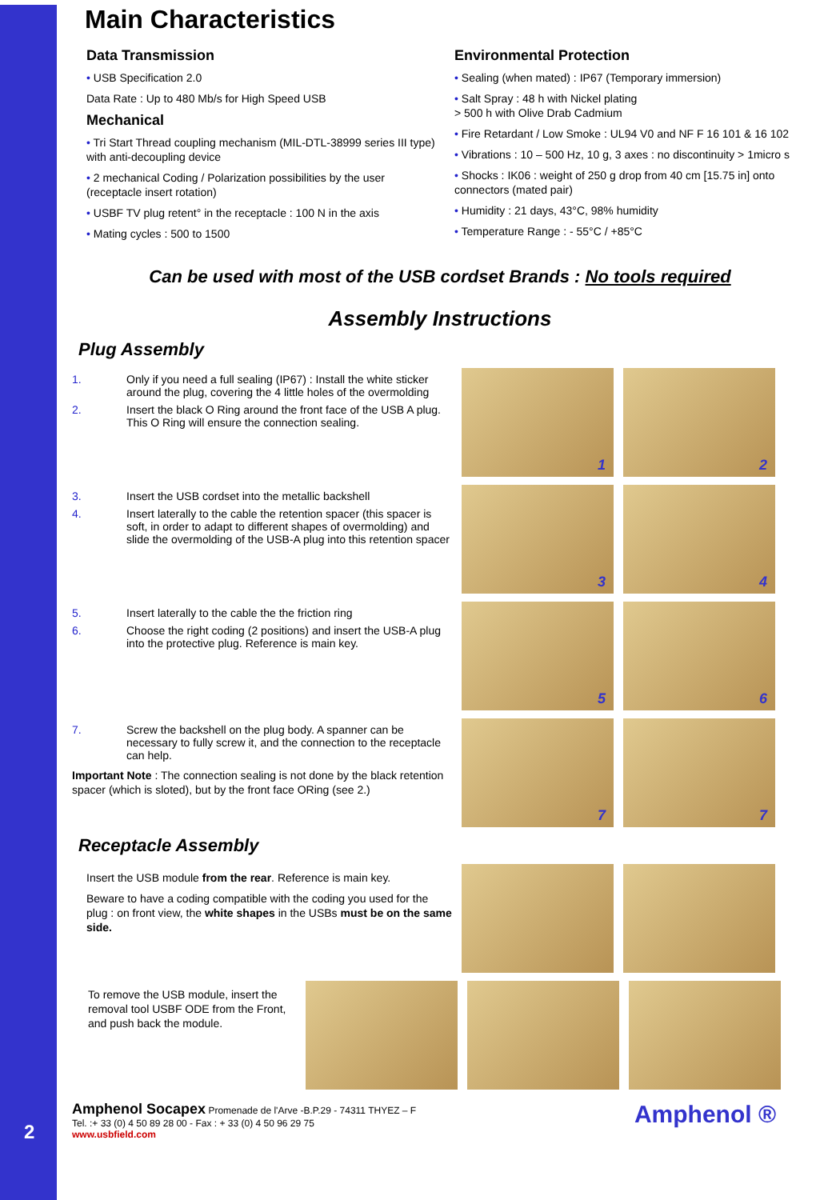2
Main Characteristics
Data Transmission
• USB Specification 2.0
Data Rate : Up to 480 Mb/s for High Speed USB
Mechanical
• Tri Start Thread coupling mechanism (MIL-DTL-38999 series III type) with anti-decoupling device
• 2 mechanical Coding / Polarization possibilities by the user (receptacle insert rotation)
• USBF TV plug retent° in the receptacle : 100 N in the axis
• Mating cycles : 500 to 1500
Environmental Protection
• Sealing (when mated) : IP67 (Temporary immersion)
• Salt Spray : 48 h with Nickel plating
> 500 h with Olive Drab Cadmium
• Fire Retardant / Low Smoke : UL94 V0 and NF F 16 101 & 16 102
• Vibrations : 10 – 500 Hz, 10 g, 3 axes : no discontinuity > 1micro s
• Shocks : IK06 : weight of 250 g drop from 40 cm [15.75 in] onto connectors (mated pair)
• Humidity : 21 days, 43°C, 98% humidity
• Temperature Range : - 55°C / +85°C
Can be used with most of the USB cordset Brands : No tools required
Assembly Instructions
Plug Assembly
1. Only if you need a full sealing (IP67) : Install the white sticker around the plug, covering the 4 little holes of the overmolding
2. Insert the black O Ring around the front face of the USB A plug. This O Ring will ensure the connection sealing.
1
2
3. Insert the USB cordset into the metallic backshell
4. Insert laterally to the cable the retention spacer (this spacer is soft, in order to adapt to different shapes of overmolding) and slide the overmolding of the USB-A plug into this retention spacer
3
4
5. Insert laterally to the cable the the friction ring
6. Choose the right coding (2 positions) and insert the USB-A plug into the protective plug. Reference is main key.
5
6
7. Screw the backshell on the plug body. A spanner can be necessary to fully screw it, and the connection to the receptacle can help.
Important Note : The connection sealing is not done by the black retention spacer (which is sloted), but by the front face ORing (see 2.)
7
7
Receptacle Assembly
Insert the USB module from the rear. Reference is main key.
Beware to have a coding compatible with the coding you used for the plug : on front view, the white shapes in the USBs must be on the same side.
To remove the USB module, insert the removal tool USBF ODE from the Front, and push back the module.
Amphenol ®
Amphenol Socapex Promenade de l'Arve -B.P.29 - 74311 THYEZ – F
Tel. :+ 33 (0) 4 50 89 28 00 - Fax : + 33 (0) 4 50 96 29 75
www.usbfield.com